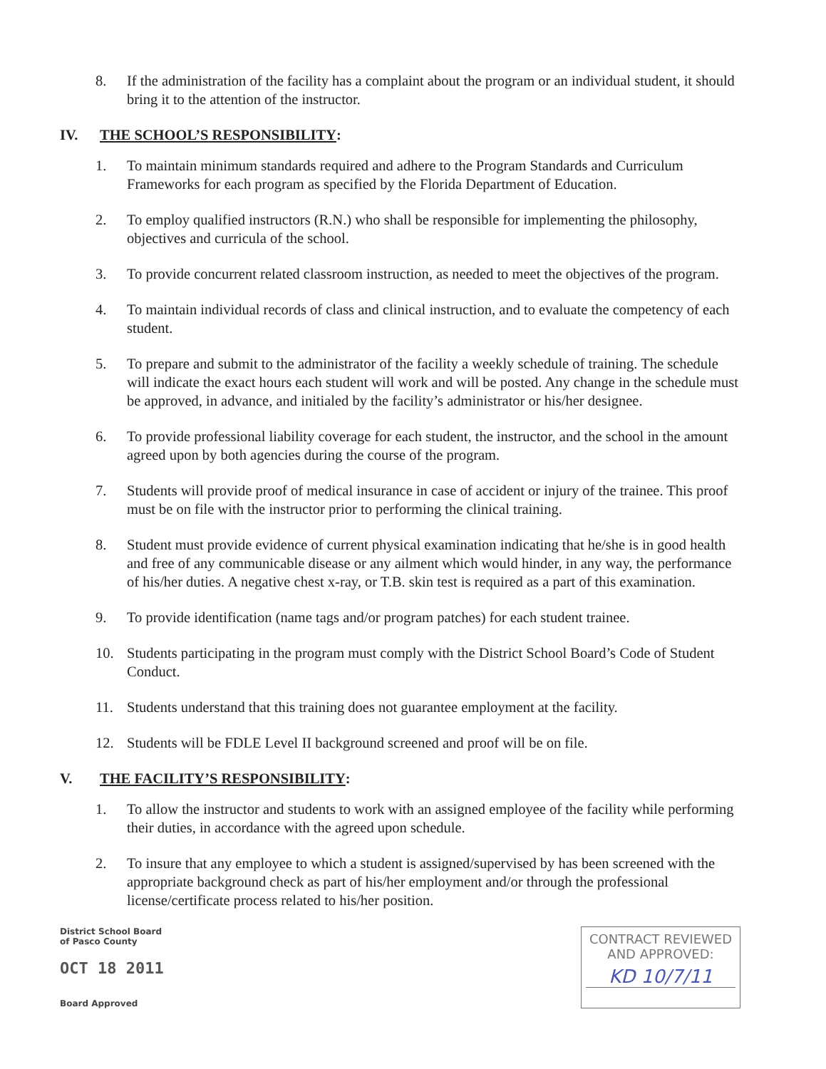8. If the administration of the facility has a complaint about the program or an individual student, it should bring it to the attention of the instructor.
IV. THE SCHOOL’S RESPONSIBILITY:
1. To maintain minimum standards required and adhere to the Program Standards and Curriculum Frameworks for each program as specified by the Florida Department of Education.
2. To employ qualified instructors (R.N.) who shall be responsible for implementing the philosophy, objectives and curricula of the school.
3. To provide concurrent related classroom instruction, as needed to meet the objectives of the program.
4. To maintain individual records of class and clinical instruction, and to evaluate the competency of each student.
5. To prepare and submit to the administrator of the facility a weekly schedule of training. The schedule will indicate the exact hours each student will work and will be posted. Any change in the schedule must be approved, in advance, and initialed by the facility’s administrator or his/her designee.
6. To provide professional liability coverage for each student, the instructor, and the school in the amount agreed upon by both agencies during the course of the program.
7. Students will provide proof of medical insurance in case of accident or injury of the trainee. This proof must be on file with the instructor prior to performing the clinical training.
8. Student must provide evidence of current physical examination indicating that he/she is in good health and free of any communicable disease or any ailment which would hinder, in any way, the performance of his/her duties. A negative chest x-ray, or T.B. skin test is required as a part of this examination.
9. To provide identification (name tags and/or program patches) for each student trainee.
10. Students participating in the program must comply with the District School Board’s Code of Student Conduct.
11. Students understand that this training does not guarantee employment at the facility.
12. Students will be FDLE Level II background screened and proof will be on file.
V. THE FACILITY’S RESPONSIBILITY:
1. To allow the instructor and students to work with an assigned employee of the facility while performing their duties, in accordance with the agreed upon schedule.
2. To insure that any employee to which a student is assigned/supervised by has been screened with the appropriate background check as part of his/her employment and/or through the professional license/certificate process related to his/her position.
District School Board
of Pasco County
OCT 18 2011
Board Approved
CONTRACT REVIEWED
AND APPROVED:
KD 10/7/11